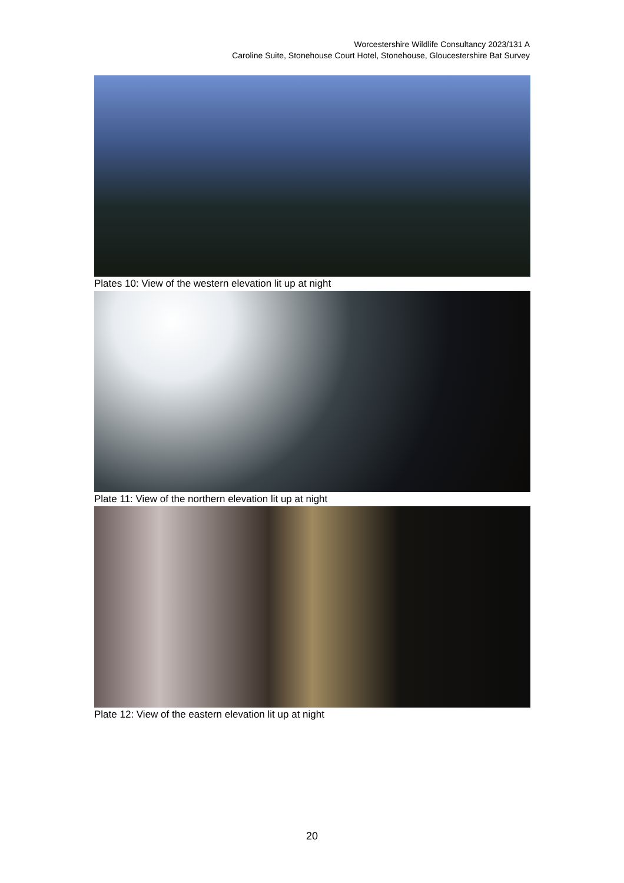Worcestershire Wildlife Consultancy 2023/131 A
Caroline Suite, Stonehouse Court Hotel, Stonehouse, Gloucestershire Bat Survey
Plates 10: View of the western elevation lit up at night
Plate 11: View of the northern elevation lit up at night
Plate 12: View of the eastern elevation lit up at night
20